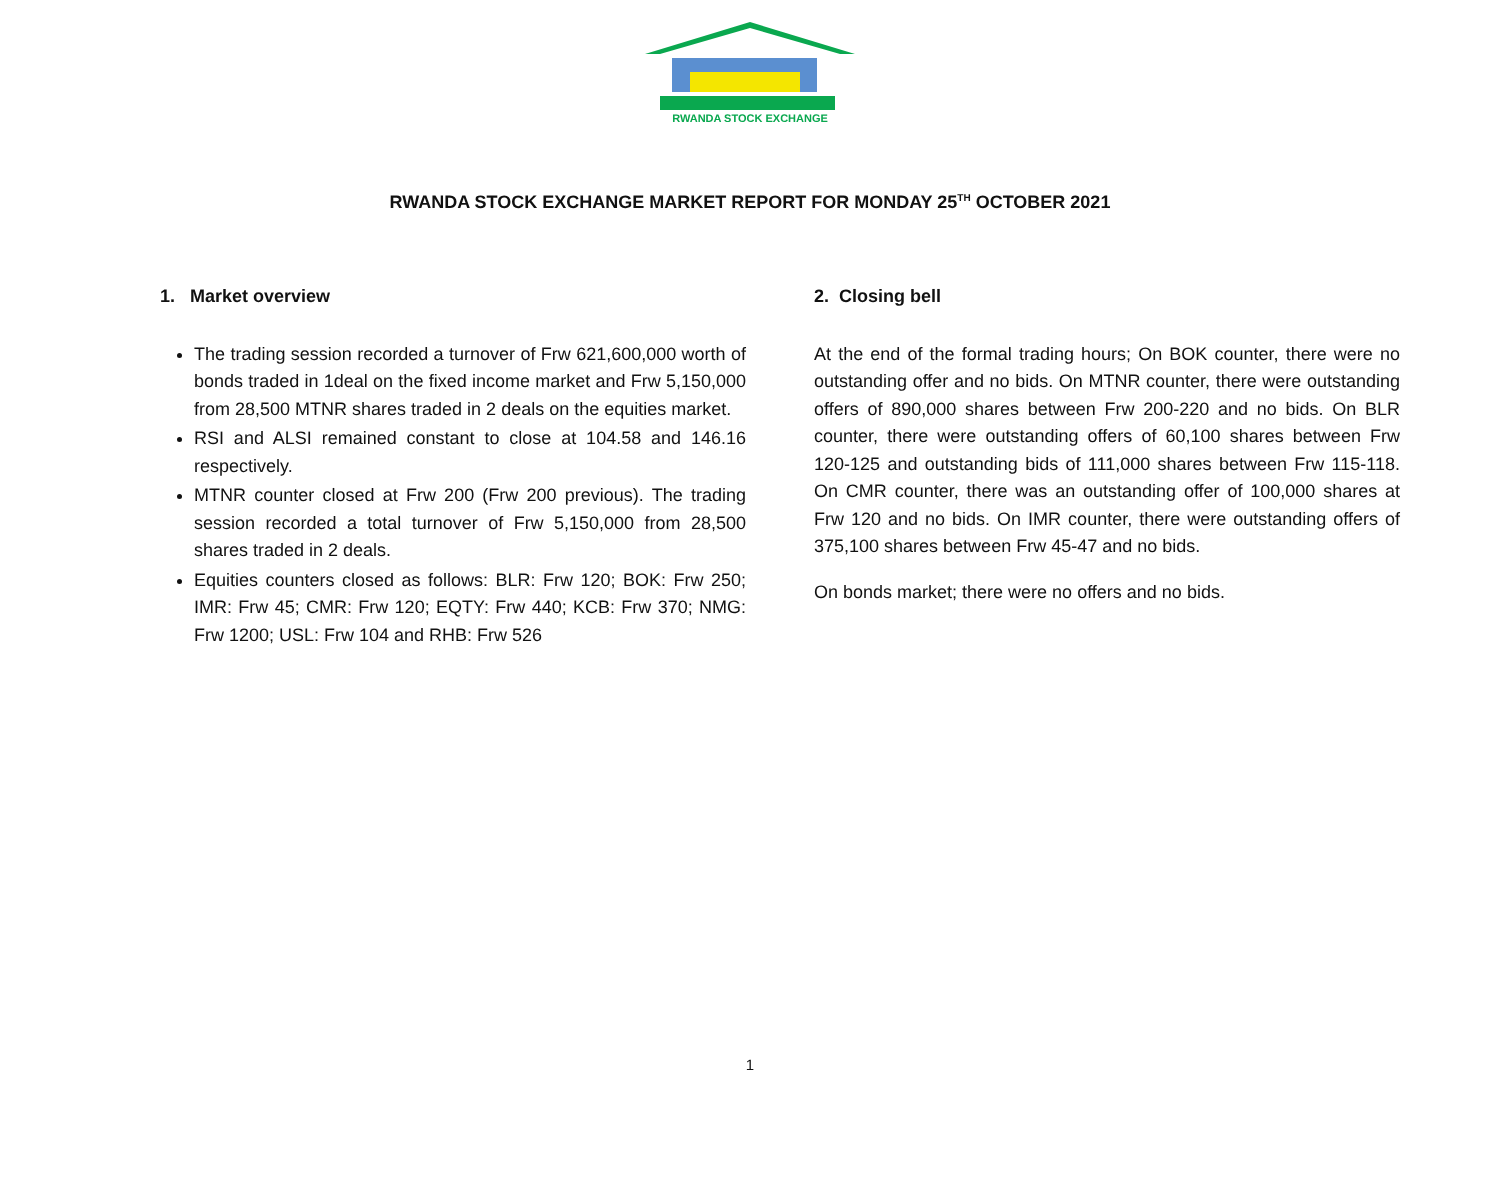RWANDA STOCK EXCHANGE
RWANDA STOCK EXCHANGE MARKET REPORT FOR MONDAY 25<sup>TH</sup> OCTOBER 2021
1. Market overview
The trading session recorded a turnover of Frw 621,600,000 worth of bonds traded in 1deal on the fixed income market and Frw 5,150,000 from 28,500 MTNR shares traded in 2 deals on the equities market.
RSI and ALSI remained constant to close at 104.58 and 146.16 respectively.
MTNR counter closed at Frw 200 (Frw 200 previous). The trading session recorded a total turnover of Frw 5,150,000 from 28,500 shares traded in 2 deals.
Equities counters closed as follows: BLR: Frw 120; BOK: Frw 250; IMR: Frw 45; CMR: Frw 120; EQTY: Frw 440; KCB: Frw 370; NMG: Frw 1200; USL: Frw 104 and RHB: Frw 526
2. Closing bell
At the end of the formal trading hours; On BOK counter, there were no outstanding offer and no bids. On MTNR counter, there were outstanding offers of 890,000 shares between Frw 200-220 and no bids. On BLR counter, there were outstanding offers of 60,100 shares between Frw 120-125 and outstanding bids of 111,000 shares between Frw 115-118. On CMR counter, there was an outstanding offer of 100,000 shares at Frw 120 and no bids. On IMR counter, there were outstanding offers of 375,100 shares between Frw 45-47 and no bids.
On bonds market; there were no offers and no bids.
1